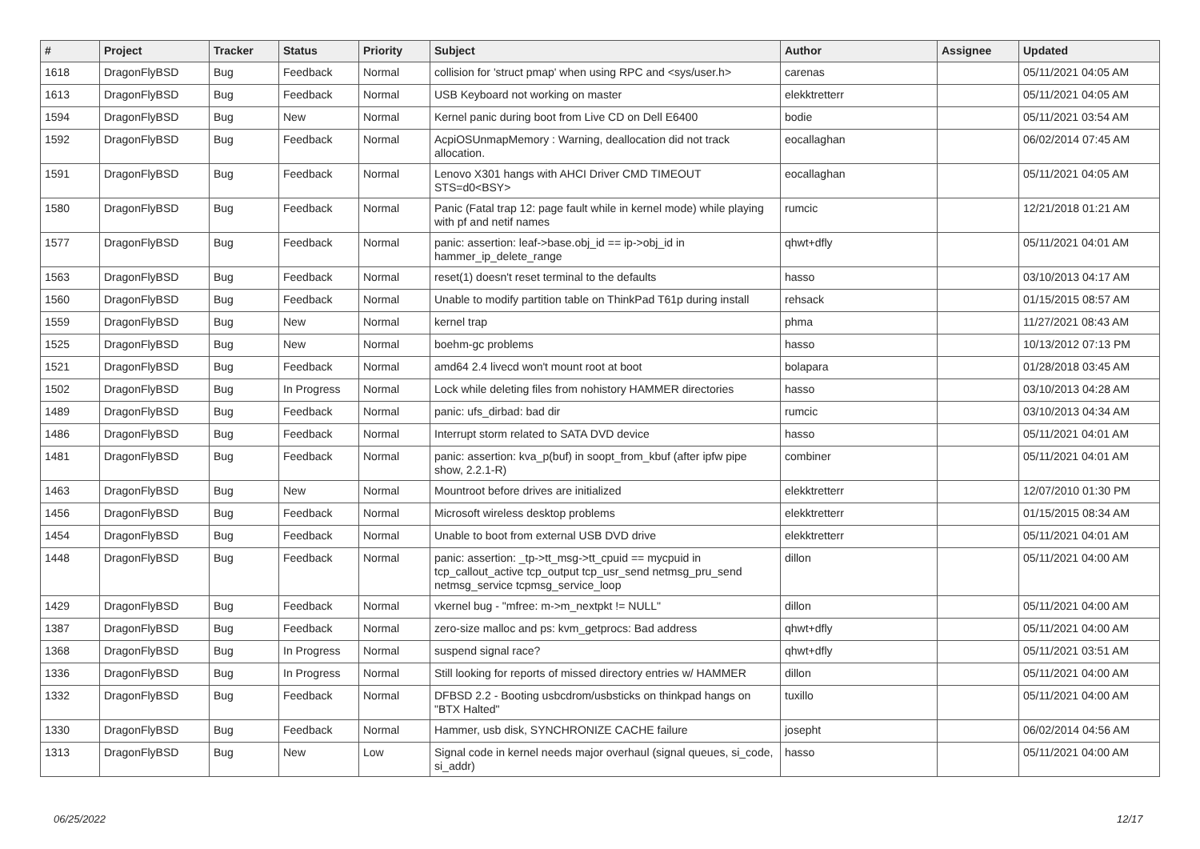| # | Project | Tracker | Status | Priority | Subject | Author | Assignee | Updated |
| --- | --- | --- | --- | --- | --- | --- | --- | --- |
| 1618 | DragonFlyBSD | Bug | Feedback | Normal | collision for 'struct pmap' when using RPC and <sys/user.h> | carenas | | 05/11/2021 04:05 AM |
| 1613 | DragonFlyBSD | Bug | Feedback | Normal | USB Keyboard not working on master | elekktretterr | | 05/11/2021 04:05 AM |
| 1594 | DragonFlyBSD | Bug | New | Normal | Kernel panic during boot from Live CD on Dell E6400 | bodie | | 05/11/2021 03:54 AM |
| 1592 | DragonFlyBSD | Bug | Feedback | Normal | AcpiOSUnmapMemory : Warning, deallocation did not track allocation. | eocallaghan | | 06/02/2014 07:45 AM |
| 1591 | DragonFlyBSD | Bug | Feedback | Normal | Lenovo X301 hangs with AHCI Driver CMD TIMEOUT STS=d0<BSY> | eocallaghan | | 05/11/2021 04:05 AM |
| 1580 | DragonFlyBSD | Bug | Feedback | Normal | Panic (Fatal trap 12: page fault while in kernel mode) while playing with pf and netif names | rumcic | | 12/21/2018 01:21 AM |
| 1577 | DragonFlyBSD | Bug | Feedback | Normal | panic: assertion: leaf->base.obj_id == ip->obj_id in hammer_ip_delete_range | qhwt+dfly | | 05/11/2021 04:01 AM |
| 1563 | DragonFlyBSD | Bug | Feedback | Normal | reset(1) doesn't reset terminal to the defaults | hasso | | 03/10/2013 04:17 AM |
| 1560 | DragonFlyBSD | Bug | Feedback | Normal | Unable to modify partition table on ThinkPad T61p during install | rehsack | | 01/15/2015 08:57 AM |
| 1559 | DragonFlyBSD | Bug | New | Normal | kernel trap | phma | | 11/27/2021 08:43 AM |
| 1525 | DragonFlyBSD | Bug | New | Normal | boehm-gc problems | hasso | | 10/13/2012 07:13 PM |
| 1521 | DragonFlyBSD | Bug | Feedback | Normal | amd64 2.4 livecd won't mount root at boot | bolapara | | 01/28/2018 03:45 AM |
| 1502 | DragonFlyBSD | Bug | In Progress | Normal | Lock while deleting files from nohistory HAMMER directories | hasso | | 03/10/2013 04:28 AM |
| 1489 | DragonFlyBSD | Bug | Feedback | Normal | panic: ufs_dirbad: bad dir | rumcic | | 03/10/2013 04:34 AM |
| 1486 | DragonFlyBSD | Bug | Feedback | Normal | Interrupt storm related to SATA DVD device | hasso | | 05/11/2021 04:01 AM |
| 1481 | DragonFlyBSD | Bug | Feedback | Normal | panic: assertion: kva_p(buf) in soopt_from_kbuf (after ipfw pipe show, 2.2.1-R) | combiner | | 05/11/2021 04:01 AM |
| 1463 | DragonFlyBSD | Bug | New | Normal | Mountroot before drives are initialized | elekktretterr | | 12/07/2010 01:30 PM |
| 1456 | DragonFlyBSD | Bug | Feedback | Normal | Microsoft wireless desktop problems | elekktretterr | | 01/15/2015 08:34 AM |
| 1454 | DragonFlyBSD | Bug | Feedback | Normal | Unable to boot from external USB DVD drive | elekktretterr | | 05/11/2021 04:01 AM |
| 1448 | DragonFlyBSD | Bug | Feedback | Normal | panic: assertion: _tp->tt_msg->tt_cpuid == mycpuid in tcp_callout_active tcp_output tcp_usr_send netmsg_pru_send netmsg_service tcpmsg_service_loop | dillon | | 05/11/2021 04:00 AM |
| 1429 | DragonFlyBSD | Bug | Feedback | Normal | vkernel bug - "mfree: m->m_nextpkt != NULL" | dillon | | 05/11/2021 04:00 AM |
| 1387 | DragonFlyBSD | Bug | Feedback | Normal | zero-size malloc and ps: kvm_getprocs: Bad address | qhwt+dfly | | 05/11/2021 04:00 AM |
| 1368 | DragonFlyBSD | Bug | In Progress | Normal | suspend signal race? | qhwt+dfly | | 05/11/2021 03:51 AM |
| 1336 | DragonFlyBSD | Bug | In Progress | Normal | Still looking for reports of missed directory entries w/ HAMMER | dillon | | 05/11/2021 04:00 AM |
| 1332 | DragonFlyBSD | Bug | Feedback | Normal | DFBSD 2.2 - Booting usbcdrom/usbsticks on thinkpad hangs on "BTX Halted" | tuxillo | | 05/11/2021 04:00 AM |
| 1330 | DragonFlyBSD | Bug | Feedback | Normal | Hammer, usb disk, SYNCHRONIZE CACHE failure | josepht | | 06/02/2014 04:56 AM |
| 1313 | DragonFlyBSD | Bug | New | Low | Signal code in kernel needs major overhaul (signal queues, si_code, si_addr) | hasso | | 05/11/2021 04:00 AM |
06/25/2022 12/17